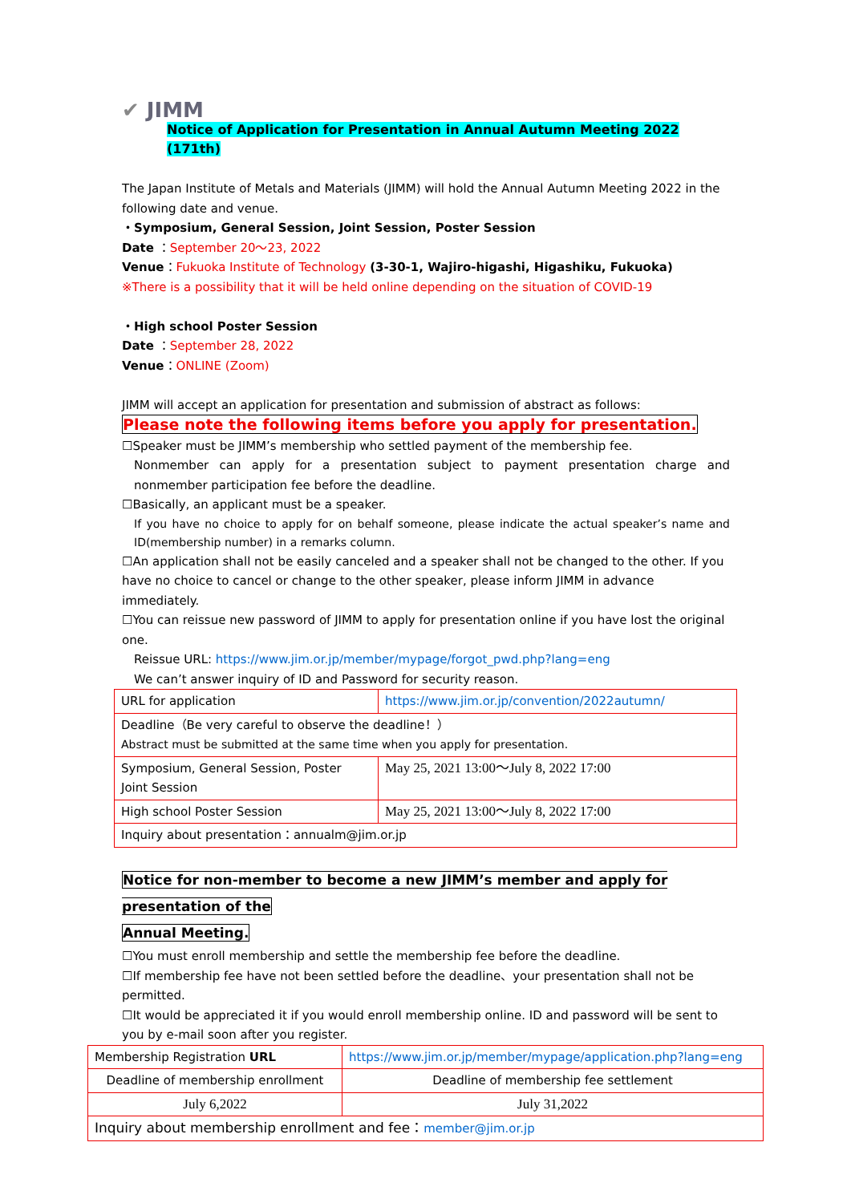✔ JIMM
Notice of Application for Presentation in Annual Autumn Meeting 2022 (171th)
The Japan Institute of Metals and Materials (JIMM) will hold the Annual Autumn Meeting 2022 in the following date and venue.
・Symposium, General Session, Joint Session, Poster Session
Date ：September 20〜23, 2022
Venue：Fukuoka Institute of Technology (3-30-1, Wajiro-higashi, Higashiku, Fukuoka)
※There is a possibility that it will be held online depending on the situation of COVID-19
・High school Poster Session
Date ：September 28, 2022
Venue：ONLINE (Zoom)
JIMM will accept an application for presentation and submission of abstract as follows:
Please note the following items before you apply for presentation.
☐Speaker must be JIMM’s membership who settled payment of the membership fee.
Nonmember can apply for a presentation subject to payment presentation charge and nonmember participation fee before the deadline.
☐Basically, an applicant must be a speaker.
If you have no choice to apply for on behalf someone, please indicate the actual speaker’s name and ID(membership number) in a remarks column.
☐An application shall not be easily canceled and a speaker shall not be changed to the other. If you have no choice to cancel or change to the other speaker, please inform JIMM in advance immediately.
☐You can reissue new password of JIMM to apply for presentation online if you have lost the original one.
Reissue URL: https://www.jim.or.jp/member/mypage/forgot_pwd.php?lang=eng
We can’t answer inquiry of ID and Password for security reason.
| URL for application | https://www.jim.or.jp/convention/2022autumn/ |
| Deadline（Be very careful to observe the deadline！） Abstract must be submitted at the same time when you apply for presentation. | |
| Symposium, General Session, Poster Joint Session | May 25, 2021 13:00〜July 8, 2022 17:00 |
| High school Poster Session | May 25, 2021 13:00〜July 8, 2022 17:00 |
| Inquiry about presentation：annualm@jim.or.jp | |
Notice for non-member to become a new JIMM’s member and apply for presentation of the
Annual Meeting.
☐You must enroll membership and settle the membership fee before the deadline.
☐If membership fee have not been settled before the deadline、your presentation shall not be permitted.
☐It would be appreciated it if you would enroll membership online. ID and password will be sent to you by e-mail soon after you register.
| Membership Registration URL | https://www.jim.or.jp/member/mypage/application.php?lang=eng | |
| Deadline of membership enrollment | | Deadline of membership fee settlement |
| July 6,2022 | | July 31,2022 |
| Inquiry about membership enrollment and fee： member@jim.or.jp | | |